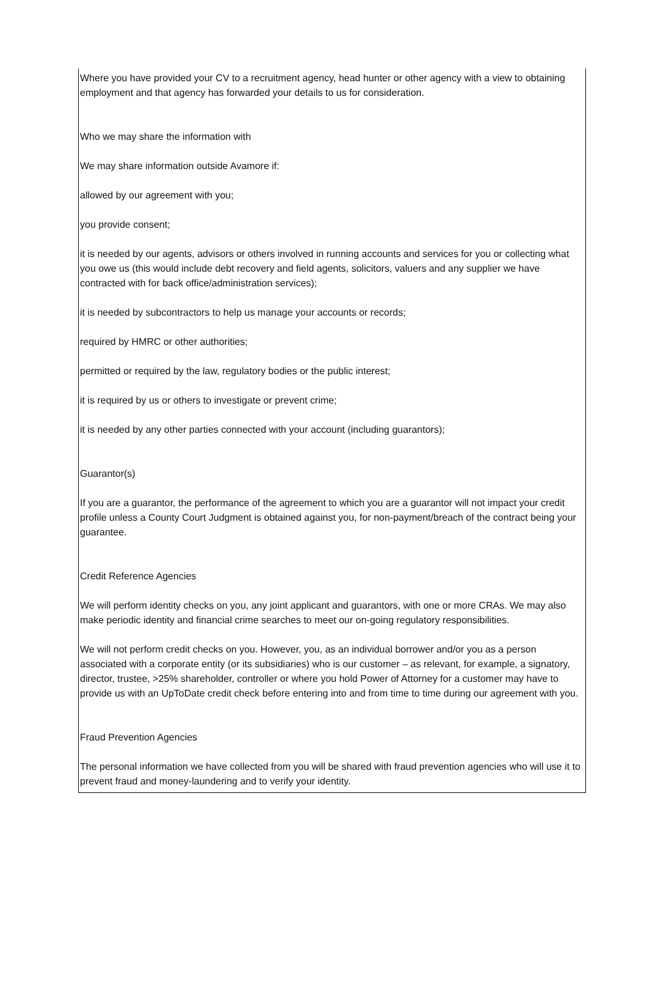Where you have provided your CV to a recruitment agency, head hunter or other agency with a view to obtaining employment and that agency has forwarded your details to us for consideration.
Who we may share the information with
We may share information outside Avamore if:
allowed by our agreement with you;
you provide consent;
it is needed by our agents, advisors or others involved in running accounts and services for you or collecting what you owe us (this would include debt recovery and field agents, solicitors, valuers and any supplier we have contracted with for back office/administration services);
it is needed by subcontractors to help us manage your accounts or records;
required by HMRC or other authorities;
permitted or required by the law, regulatory bodies or the public interest;
it is required by us or others to investigate or prevent crime;
it is needed by any other parties connected with your account (including guarantors);
Guarantor(s)
If you are a guarantor, the performance of the agreement to which you are a guarantor will not impact your credit profile unless a County Court Judgment is obtained against you, for non-payment/breach of the contract being your guarantee.
Credit Reference Agencies
We will perform identity checks on you, any joint applicant and guarantors, with one or more CRAs. We may also make periodic identity and financial crime searches to meet our on-going regulatory responsibilities.
We will not perform credit checks on you. However, you, as an individual borrower and/or you as a person associated with a corporate entity (or its subsidiaries) who is our customer – as relevant, for example, a signatory, director, trustee, >25% shareholder, controller or where you hold Power of Attorney for a customer may have to provide us with an UpToDate credit check before entering into and from time to time during our agreement with you.
Fraud Prevention Agencies
The personal information we have collected from you will be shared with fraud prevention agencies who will use it to prevent fraud and money-laundering and to verify your identity.